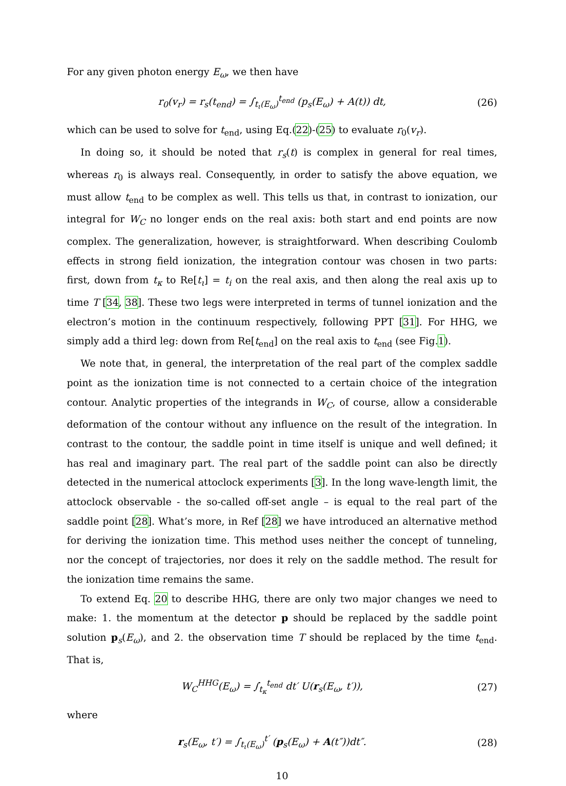For any given photon energy E<sub>ω</sub>, we then have
r<sub>0</sub>(v<sub>r</sub>) = r<sub>s</sub>(t<sub>end</sub>) = ∫<sub>t<sub>ι</sub>(E<sub>ω</sub>)</sub><sup>t<sub>end</sub></sup> (p<sub>s</sub>(E<sub>ω</sub>) + A(t)) dt, (26)
which can be used to solve for t<sub>end</sub>, using Eq.(22)-(25) to evaluate r<sub>0</sub>(v<sub>r</sub>).
In doing so, it should be noted that r<sub>s</sub>(t) is complex in general for real times, whereas r<sub>0</sub> is always real. Consequently, in order to satisfy the above equation, we must allow t<sub>end</sub> to be complex as well. This tells us that, in contrast to ionization, our integral for W<sub>C</sub> no longer ends on the real axis: both start and end points are now complex. The generalization, however, is straightforward. When describing Coulomb effects in strong field ionization, the integration contour was chosen in two parts: first, down from t<sub>κ</sub> to Re[t<sub>ι</sub>] = t<sub>i</sub> on the real axis, and then along the real axis up to time T [34, 38]. These two legs were interpreted in terms of tunnel ionization and the electron’s motion in the continuum respectively, following PPT [31]. For HHG, we simply add a third leg: down from Re[t<sub>end</sub>] on the real axis to t<sub>end</sub> (see Fig.1).
We note that, in general, the interpretation of the real part of the complex saddle point as the ionization time is not connected to a certain choice of the integration contour. Analytic properties of the integrands in W<sub>C</sub>, of course, allow a considerable deformation of the contour without any influence on the result of the integration. In contrast to the contour, the saddle point in time itself is unique and well defined; it has real and imaginary part. The real part of the saddle point can also be directly detected in the numerical attoclock experiments [3]. In the long wave-length limit, the attoclock observable - the so-called off-set angle – is equal to the real part of the saddle point [28]. What’s more, in Ref [28] we have introduced an alternative method for deriving the ionization time. This method uses neither the concept of tunneling, nor the concept of trajectories, nor does it rely on the saddle method. The result for the ionization time remains the same.
To extend Eq. 20 to describe HHG, there are only two major changes we need to make: 1. the momentum at the detector p should be replaced by the saddle point solution p<sub>s</sub>(E<sub>ω</sub>), and 2. the observation time T should be replaced by the time t<sub>end</sub>. That is,
W<sub>C</sub><sup>HHG</sup>(E<sub>ω</sub>) = ∫<sub>t<sub>κ</sub></sub><sup>t<sub>end</sub></sup> dt′ U(r<sub>s</sub>(E<sub>ω</sub>, t′)), (27)
where
r<sub>s</sub>(E<sub>ω</sub>, t′) = ∫<sub>t<sub>ι</sub>(E<sub>ω</sub>)</sub><sup>t′</sup> (p<sub>s</sub>(E<sub>ω</sub>) + A(t″))dt″. (28)
10